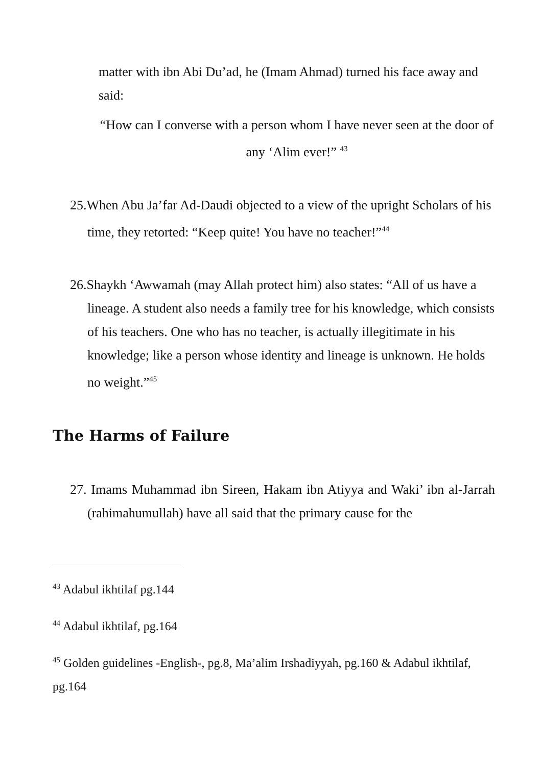matter with ibn Abi Du’ad, he (Imam Ahmad) turned his face away and said:
“How can I converse with a person whom I have never seen at the door of any ‘Alim ever!” <sup>43</sup>
25.When Abu Ja’far Ad-Daudi objected to a view of the upright Scholars of his time, they retorted: “Keep quite! You have no teacher!”<sup>44</sup>
26.Shaykh ‘Awwamah (may Allah protect him) also states: “All of us have a lineage. A student also needs a family tree for his knowledge, which consists of his teachers. One who has no teacher, is actually illegitimate in his knowledge; like a person whose identity and lineage is unknown. He holds no weight.”<sup>45</sup>
The Harms of Failure
27. Imams Muhammad ibn Sireen, Hakam ibn Atiyya and Waki’ ibn al-Jarrah (rahimahumullah) have all said that the primary cause for the
<sup>43</sup> Adabul ikhtilaf pg.144
<sup>44</sup> Adabul ikhtilaf, pg.164
<sup>45</sup> Golden guidelines -English-, pg.8, Ma’alim Irshadiyyah, pg.160 & Adabul ikhtilaf, pg.164